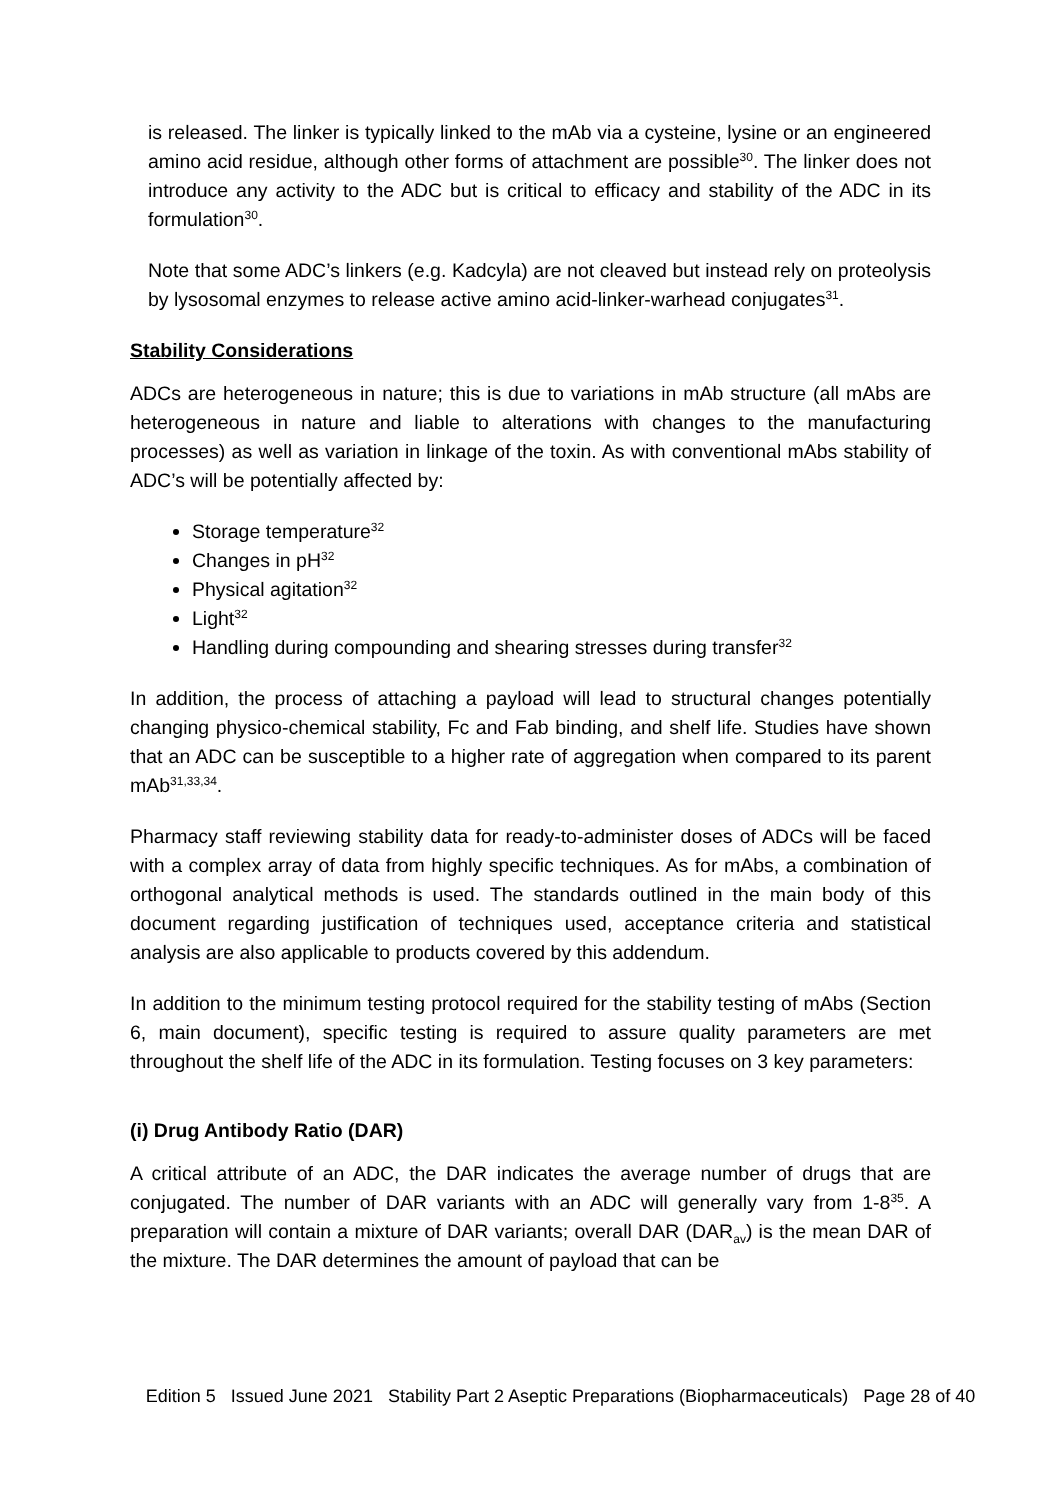is released. The linker is typically linked to the mAb via a cysteine, lysine or an engineered amino acid residue, although other forms of attachment are possible<sup>30</sup>. The linker does not introduce any activity to the ADC but is critical to efficacy and stability of the ADC in its formulation<sup>30</sup>.
Note that some ADC’s linkers (e.g. Kadcyla) are not cleaved but instead rely on proteolysis by lysosomal enzymes to release active amino acid-linker-warhead conjugates<sup>31</sup>.
Stability Considerations
ADCs are heterogeneous in nature; this is due to variations in mAb structure (all mAbs are heterogeneous in nature and liable to alterations with changes to the manufacturing processes) as well as variation in linkage of the toxin. As with conventional mAbs stability of ADC’s will be potentially affected by:
Storage temperature<sup>32</sup>
Changes in pH<sup>32</sup>
Physical agitation<sup>32</sup>
Light<sup>32</sup>
Handling during compounding and shearing stresses during transfer<sup>32</sup>
In addition, the process of attaching a payload will lead to structural changes potentially changing physico-chemical stability, Fc and Fab binding, and shelf life. Studies have shown that an ADC can be susceptible to a higher rate of aggregation when compared to its parent mAb<sup>31,33,34</sup>.
Pharmacy staff reviewing stability data for ready-to-administer doses of ADCs will be faced with a complex array of data from highly specific techniques. As for mAbs, a combination of orthogonal analytical methods is used. The standards outlined in the main body of this document regarding justification of techniques used, acceptance criteria and statistical analysis are also applicable to products covered by this addendum.
In addition to the minimum testing protocol required for the stability testing of mAbs (Section 6, main document), specific testing is required to assure quality parameters are met throughout the shelf life of the ADC in its formulation. Testing focuses on 3 key parameters:
(i) Drug Antibody Ratio (DAR)
A critical attribute of an ADC, the DAR indicates the average number of drugs that are conjugated. The number of DAR variants with an ADC will generally vary from 1-8<sup>35</sup>. A preparation will contain a mixture of DAR variants; overall DAR (DAR<sub>av</sub>) is the mean DAR of the mixture. The DAR determines the amount of payload that can be
Edition 5 Issued June 2021 Stability Part 2 Aseptic Preparations (Biopharmaceuticals) Page 28 of 40